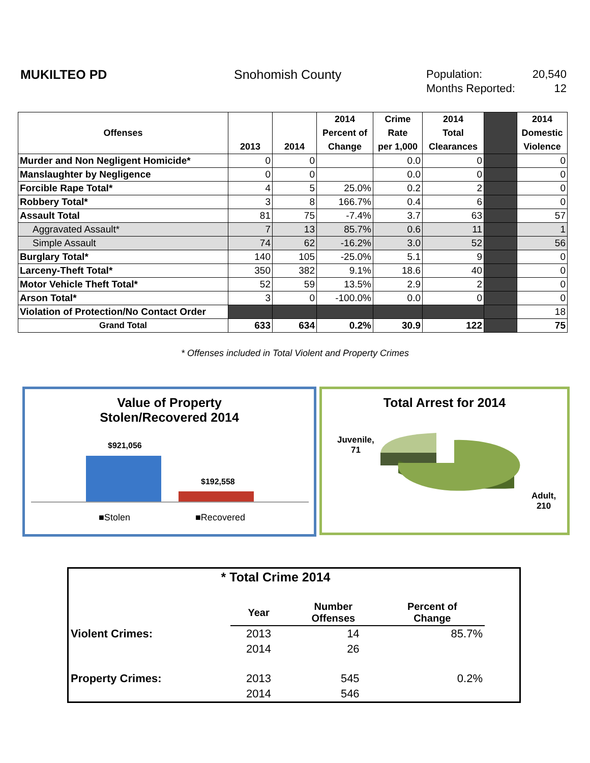MUKILTEO PD Snohomish County
Population: 20,540
Months Reported: 12
| Offenses | 2013 | 2014 | 2014 Percent of Change | Crime Rate per 1,000 | 2014 Total Clearances | | 2014 Domestic Violence |
| --- | --- | --- | --- | --- | --- | --- | --- |
| Murder and Non Negligent Homicide* | 0 | 0 | | 0.0 | 0 | | 0 |
| Manslaughter by Negligence | 0 | 0 | | 0.0 | 0 | | 0 |
| Forcible Rape Total* | 4 | 5 | 25.0% | 0.2 | 2 | | 0 |
| Robbery Total* | 3 | 8 | 166.7% | 0.4 | 6 | | 0 |
| Assault Total | 81 | 75 | -7.4% | 3.7 | 63 | | 57 |
| Aggravated Assault* | 7 | 13 | 85.7% | 0.6 | 11 | | 1 |
| Simple Assault | 74 | 62 | -16.2% | 3.0 | 52 | | 56 |
| Burglary Total* | 140 | 105 | -25.0% | 5.1 | 9 | | 0 |
| Larceny-Theft Total* | 350 | 382 | 9.1% | 18.6 | 40 | | 0 |
| Motor Vehicle Theft Total* | 52 | 59 | 13.5% | 2.9 | 2 | | 0 |
| Arson Total* | 3 | 0 | -100.0% | 0.0 | 0 | | 0 |
| Violation of Protection/No Contact Order | | | | | | | 18 |
| Grand Total | 633 | 634 | 0.2% | 30.9 | 122 | | 75 |
* Offenses included in Total Violent and Property Crimes
Value of Property
Stolen/Recovered 2014
$921,056
$192,558
■Stolen ■Recovered
Total Arrest for 2014
Juvenile,
71
Adult,
210
| * Total Crime 2014 | | | | |
| --- | --- | --- | --- | --- |
| | Year | Number Offenses | Percent of Change | |
| Violent Crimes: | 2013 | 14 | 85.7% | |
| | 2014 | 26 | | |
| Property Crimes: | 2013 | 545 | 0.2% | |
| | 2014 | 546 | | |